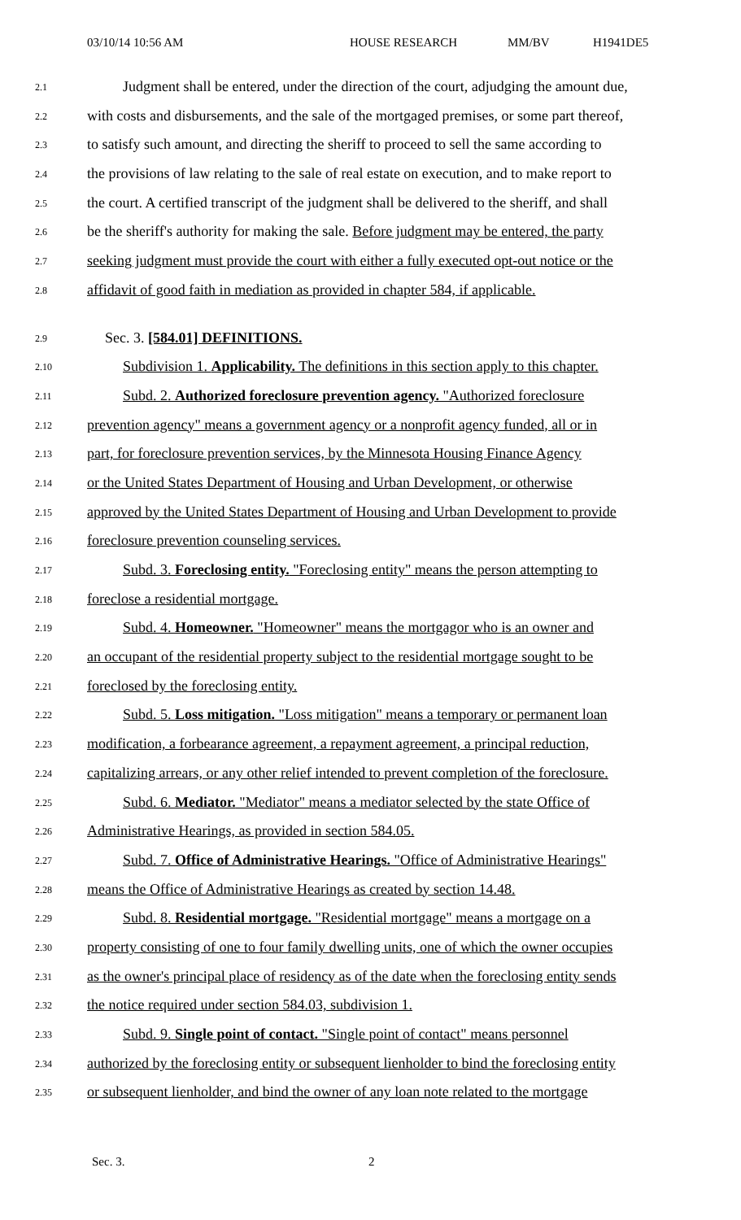03/10/14 10:56 AM HOUSE RESEARCH MM/BV H1941DE5
2.1
Judgment shall be entered, under the direction of the court, adjudging the amount due,
2.2
with costs and disbursements, and the sale of the mortgaged premises, or some part thereof,
2.3
to satisfy such amount, and directing the sheriff to proceed to sell the same according to
2.4
the provisions of law relating to the sale of real estate on execution, and to make report to
2.5
the court. A certified transcript of the judgment shall be delivered to the sheriff, and shall
2.6
be the sheriff's authority for making the sale. Before judgment may be entered, the party
2.7
seeking judgment must provide the court with either a fully executed opt-out notice or the
2.8
affidavit of good faith in mediation as provided in chapter 584, if applicable.
2.9
Sec. 3. [584.01] DEFINITIONS.
2.10
Subdivision 1. Applicability. The definitions in this section apply to this chapter.
2.11
Subd. 2. Authorized foreclosure prevention agency. "Authorized foreclosure
2.12
prevention agency" means a government agency or a nonprofit agency funded, all or in
2.13
part, for foreclosure prevention services, by the Minnesota Housing Finance Agency
2.14
or the United States Department of Housing and Urban Development, or otherwise
2.15
approved by the United States Department of Housing and Urban Development to provide
2.16
foreclosure prevention counseling services.
2.17
Subd. 3. Foreclosing entity. "Foreclosing entity" means the person attempting to
2.18
foreclose a residential mortgage.
2.19
Subd. 4. Homeowner. "Homeowner" means the mortgagor who is an owner and
2.20
an occupant of the residential property subject to the residential mortgage sought to be
2.21
foreclosed by the foreclosing entity.
2.22
Subd. 5. Loss mitigation. "Loss mitigation" means a temporary or permanent loan
2.23
modification, a forbearance agreement, a repayment agreement, a principal reduction,
2.24
capitalizing arrears, or any other relief intended to prevent completion of the foreclosure.
2.25
Subd. 6. Mediator. "Mediator" means a mediator selected by the state Office of
2.26
Administrative Hearings, as provided in section 584.05.
2.27
Subd. 7. Office of Administrative Hearings. "Office of Administrative Hearings"
2.28
means the Office of Administrative Hearings as created by section 14.48.
2.29
Subd. 8. Residential mortgage. "Residential mortgage" means a mortgage on a
2.30
property consisting of one to four family dwelling units, one of which the owner occupies
2.31
as the owner's principal place of residency as of the date when the foreclosing entity sends
2.32
the notice required under section 584.03, subdivision 1.
2.33
Subd. 9. Single point of contact. "Single point of contact" means personnel
2.34
authorized by the foreclosing entity or subsequent lienholder to bind the foreclosing entity
2.35
or subsequent lienholder, and bind the owner of any loan note related to the mortgage
Sec. 3. 2